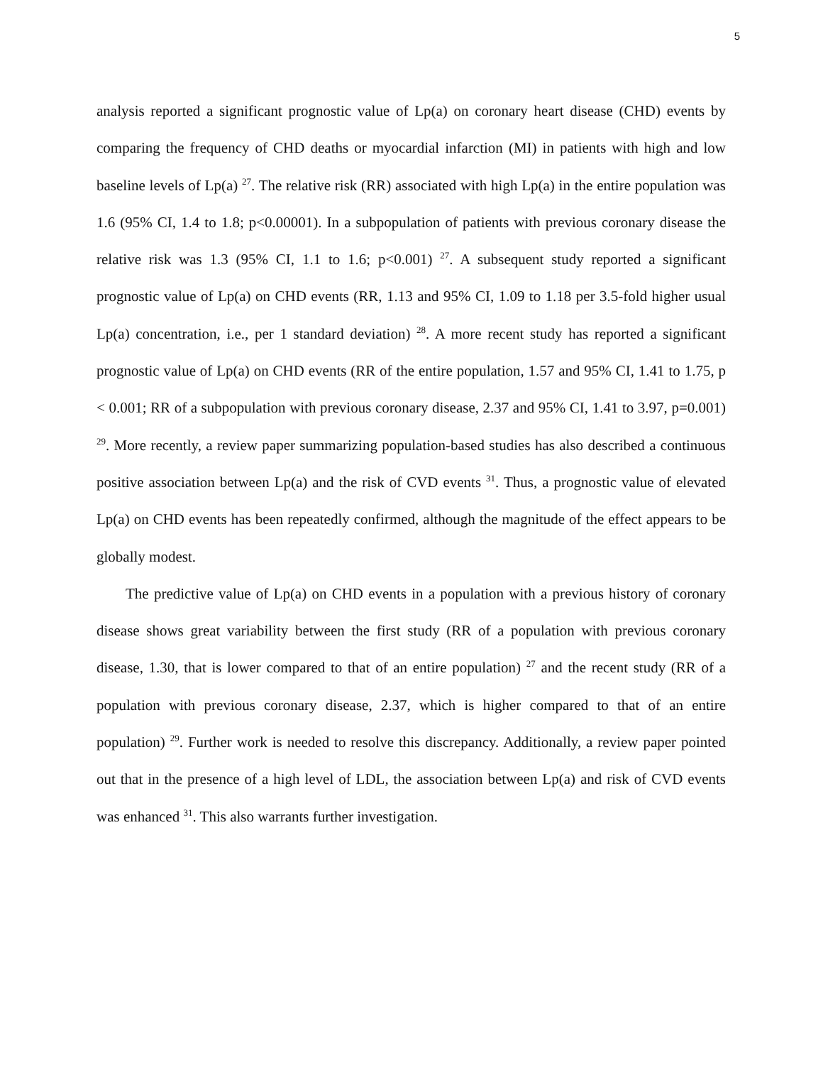5
analysis reported a significant prognostic value of Lp(a) on coronary heart disease (CHD) events by comparing the frequency of CHD deaths or myocardial infarction (MI) in patients with high and low baseline levels of Lp(a) <sup>27</sup>. The relative risk (RR) associated with high Lp(a) in the entire population was 1.6 (95% CI, 1.4 to 1.8; p<0.00001). In a subpopulation of patients with previous coronary disease the relative risk was 1.3 (95% CI, 1.1 to 1.6; p<0.001) <sup>27</sup>. A subsequent study reported a significant prognostic value of Lp(a) on CHD events (RR, 1.13 and 95% CI, 1.09 to 1.18 per 3.5-fold higher usual Lp(a) concentration, i.e., per 1 standard deviation) <sup>28</sup>. A more recent study has reported a significant prognostic value of Lp(a) on CHD events (RR of the entire population, 1.57 and 95% CI, 1.41 to 1.75, p < 0.001; RR of a subpopulation with previous coronary disease, 2.37 and 95% CI, 1.41 to 3.97, p=0.001) <sup>29</sup>. More recently, a review paper summarizing population-based studies has also described a continuous positive association between Lp(a) and the risk of CVD events <sup>31</sup>. Thus, a prognostic value of elevated Lp(a) on CHD events has been repeatedly confirmed, although the magnitude of the effect appears to be globally modest.
The predictive value of Lp(a) on CHD events in a population with a previous history of coronary disease shows great variability between the first study (RR of a population with previous coronary disease, 1.30, that is lower compared to that of an entire population) <sup>27</sup> and the recent study (RR of a population with previous coronary disease, 2.37, which is higher compared to that of an entire population) <sup>29</sup>. Further work is needed to resolve this discrepancy. Additionally, a review paper pointed out that in the presence of a high level of LDL, the association between Lp(a) and risk of CVD events was enhanced <sup>31</sup>. This also warrants further investigation.